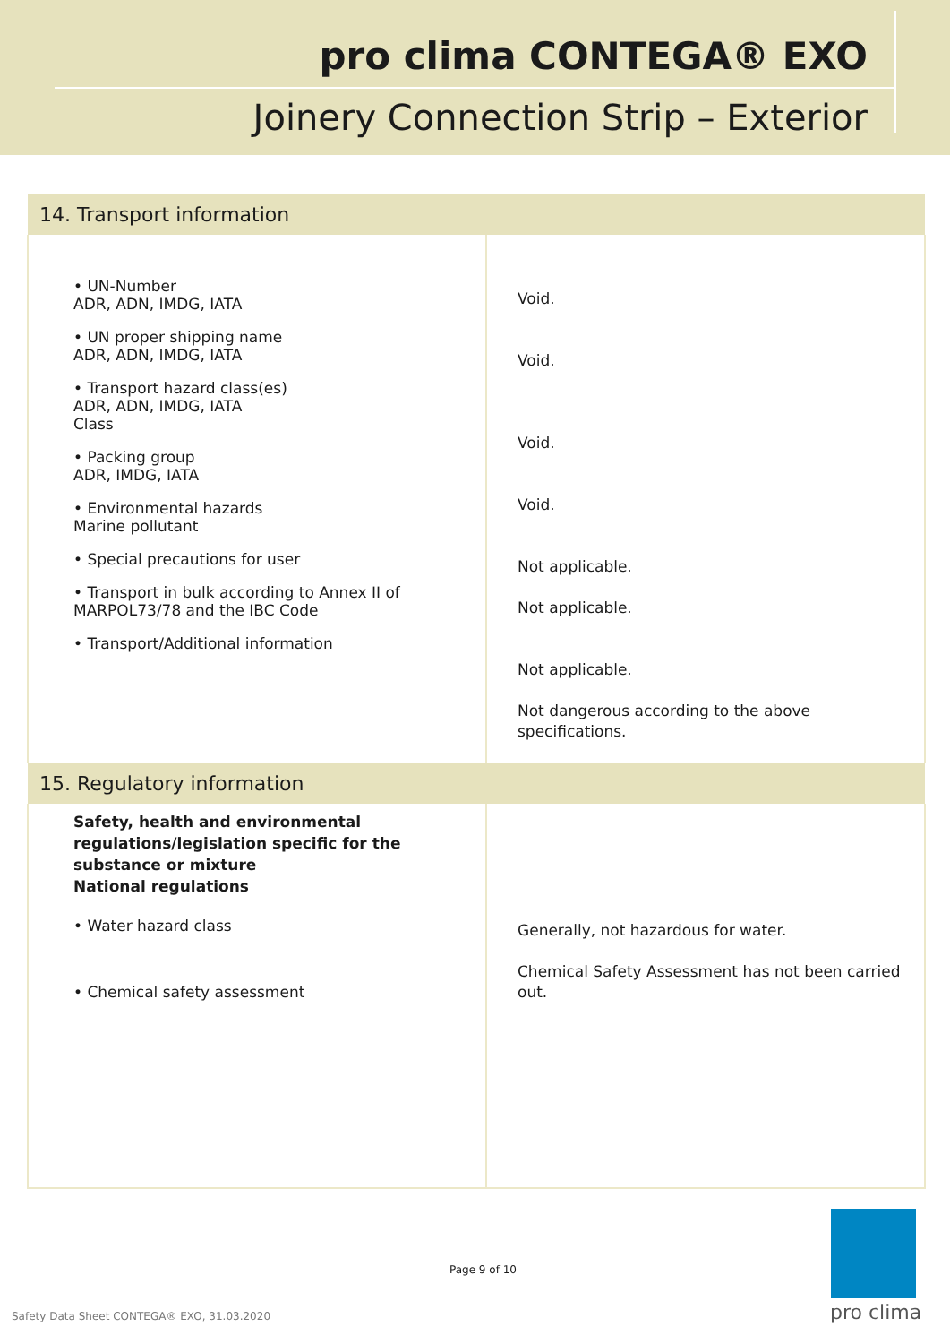pro clima CONTEGA® EXO
Joinery Connection Strip – Exterior
| 14. Transport information | |
| --- | --- |
| • UN-Number ADR, ADN, IMDG, IATA • UN proper shipping name ADR, ADN, IMDG, IATA • Transport hazard class(es) ADR, ADN, IMDG, IATA Class • Packing group ADR, IMDG, IATA • Environmental hazards Marine pollutant • Special precautions for user • Transport in bulk according to Annex II of MARPOL73/78 and the IBC Code • Transport/Additional information | Void. Void. Void. Void. Not applicable. Not applicable. Not applicable. Not dangerous according to the above specifications. |
| 15. Regulatory information | |
| Safety, health and environmental regulations/legislation specific for the substance or mixture National regulations • Water hazard class • Chemical safety assessment | Generally, not hazardous for water. Chemical Safety Assessment has not been carried out. |
Page 9 of 10
Safety Data Sheet CONTEGA® EXO, 31.03.2020
pro clima